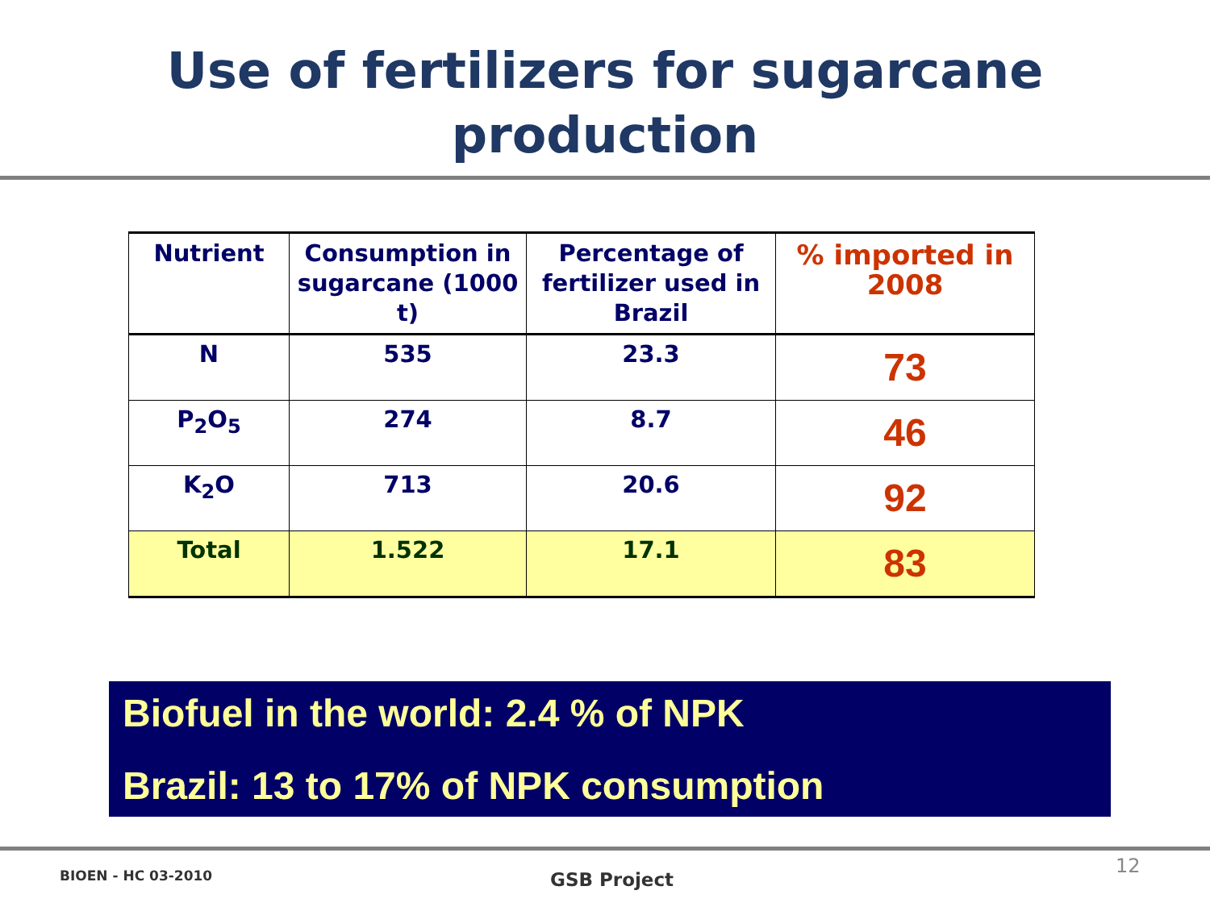Use of fertilizers for sugarcane
production
| Nutrient | Consumption in sugarcane (1000 t) | Percentage of fertilizer used in Brazil | % imported in 2008 |
| --- | --- | --- | --- |
| N | 535 | 23.3 | 73 |
| P<sub>2</sub>O<sub>5</sub> | 274 | 8.7 | 46 |
| K<sub>2</sub>O | 713 | 20.6 | 92 |
| Total | 1.522 | 17.1 | 83 |
Biofuel in the world: 2.4 % of NPK
Brazil: 13 to 17% of NPK consumption
BIOEN - HC 03-2010 GSB Project
12